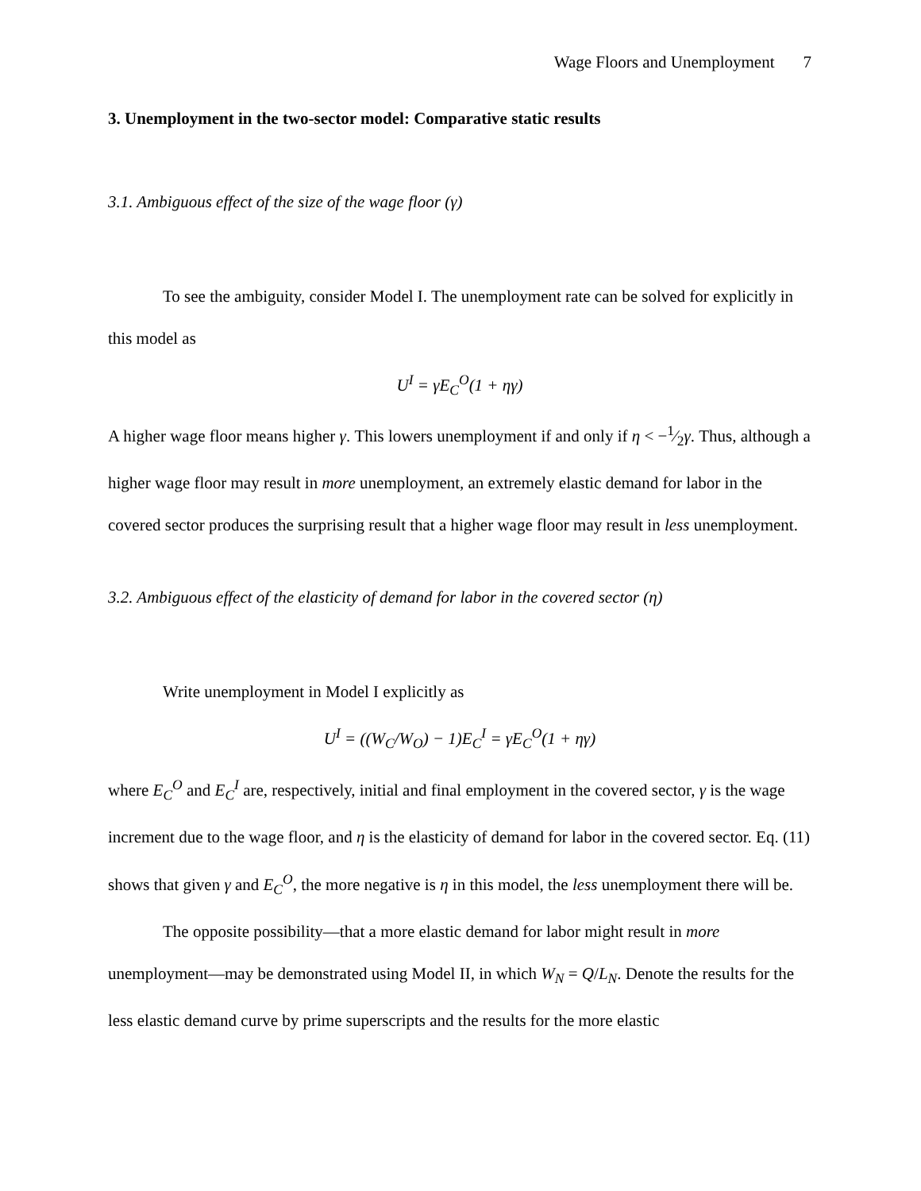Wage Floors and Unemployment 7
3. Unemployment in the two-sector model: Comparative static results
3.1. Ambiguous effect of the size of the wage floor (γ)
To see the ambiguity, consider Model I. The unemployment rate can be solved for explicitly in this model as
U<sup>I</sup> = γE<sub>C</sub><sup>O</sup>(1 + ηγ)
A higher wage floor means higher γ. This lowers unemployment if and only if η < −1⁄2γ. Thus, although a higher wage floor may result in more unemployment, an extremely elastic demand for labor in the covered sector produces the surprising result that a higher wage floor may result in less unemployment.
3.2. Ambiguous effect of the elasticity of demand for labor in the covered sector (η)
Write unemployment in Model I explicitly as
U<sup>I</sup> = ((W<sub>C</sub>/W<sub>O</sub>) − 1)E<sub>C</sub><sup>I</sup> = γE<sub>C</sub><sup>O</sup>(1 + ηγ)
where E<sub>C</sub><sup>O</sup> and E<sub>C</sub><sup>I</sup> are, respectively, initial and final employment in the covered sector, γ is the wage increment due to the wage floor, and η is the elasticity of demand for labor in the covered sector. Eq. (11) shows that given γ and E<sub>C</sub><sup>O</sup>, the more negative is η in this model, the less unemployment there will be.
The opposite possibility—that a more elastic demand for labor might result in more unemployment—may be demonstrated using Model II, in which W<sub>N</sub> = Q/L<sub>N</sub>. Denote the results for the less elastic demand curve by prime superscripts and the results for the more elastic